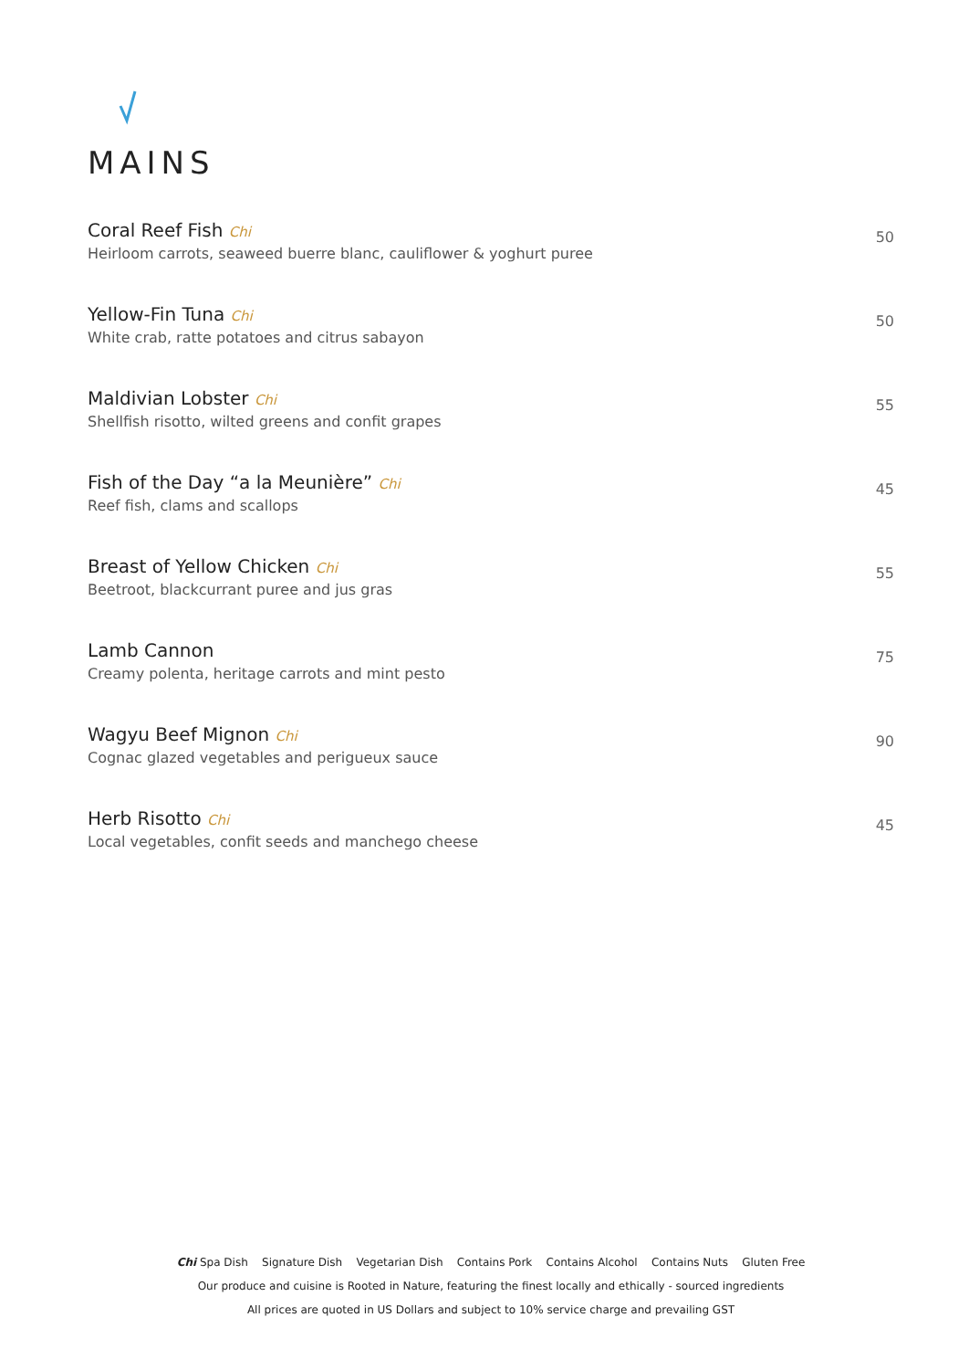MAINS
Coral Reef Fish Chi
Heirloom carrots, seaweed buerre blanc, cauliflower & yoghurt puree
50
Yellow-Fin Tuna Chi
White crab, ratte potatoes and citrus sabayon
50
Maldivian Lobster Chi
Shellfish risotto, wilted greens and confit grapes
55
Fish of the Day “a la Meunière” Chi
Reef fish, clams and scallops
45
Breast of Yellow Chicken Chi
Beetroot, blackcurrant puree and jus gras
55
Lamb Cannon
Creamy polenta, heritage carrots and mint pesto
75
Wagyu Beef Mignon Chi
Cognac glazed vegetables and perigueux sauce
90
Herb Risotto Chi
Local vegetables, confit seeds and manchego cheese
45
Chi Spa Dish Signature Dish Vegetarian Dish Contains Pork Contains Alcohol Contains Nuts Gluten Free
Our produce and cuisine is Rooted in Nature, featuring the finest locally and ethically - sourced ingredients
All prices are quoted in US Dollars and subject to 10% service charge and prevailing GST